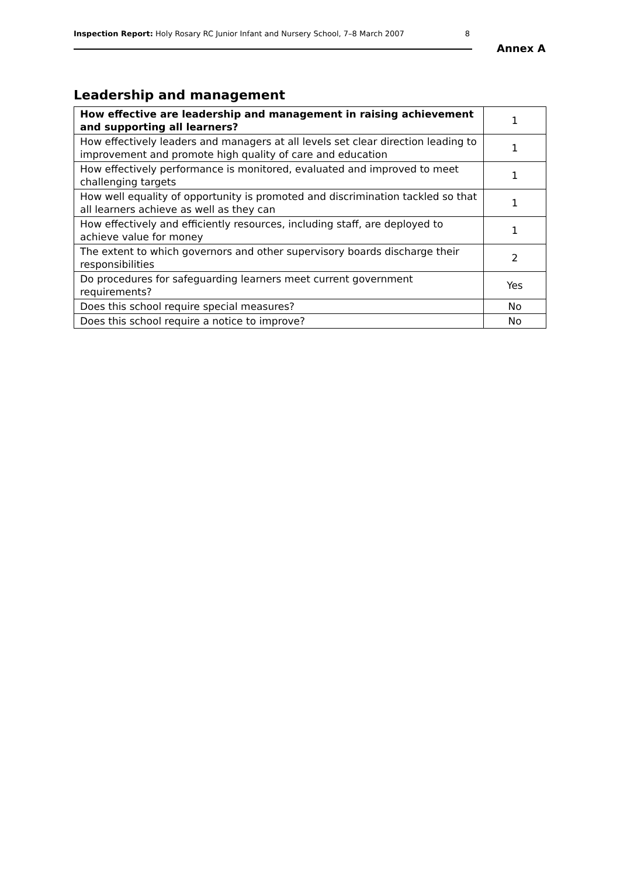Inspection Report: Holy Rosary RC Junior Infant and Nursery School, 7–8 March 2007 8
Annex A
Leadership and management
| How effective are leadership and management in raising achievement and supporting all learners? | 1 |
| How effectively leaders and managers at all levels set clear direction leading to improvement and promote high quality of care and education | 1 |
| How effectively performance is monitored, evaluated and improved to meet challenging targets | 1 |
| How well equality of opportunity is promoted and discrimination tackled so that all learners achieve as well as they can | 1 |
| How effectively and efficiently resources, including staff, are deployed to achieve value for money | 1 |
| The extent to which governors and other supervisory boards discharge their responsibilities | 2 |
| Do procedures for safeguarding learners meet current government requirements? | Yes |
| Does this school require special measures? | No |
| Does this school require a notice to improve? | No |